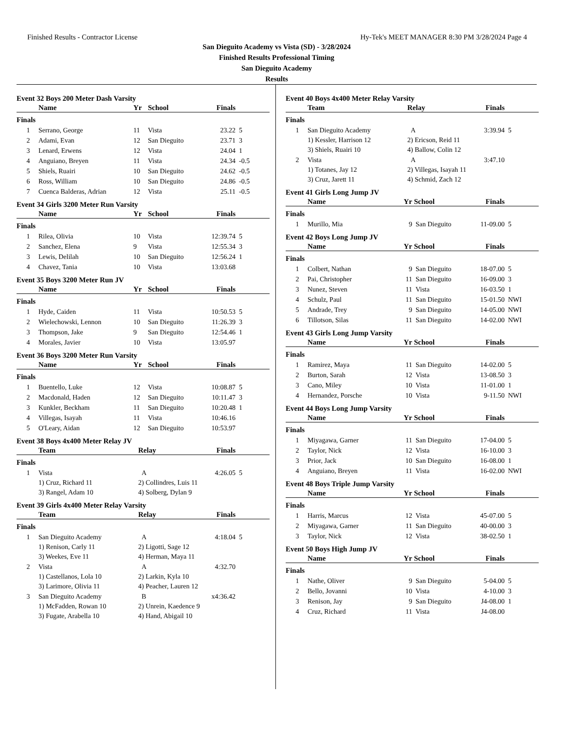Finished Results - Contractor License Hy-Tek's MEET MANAGER 8:30 PM 3/28/2024 Page 4
San Dieguito Academy vs Vista (SD) - 3/28/2024
Finished Results Professional Timing
San Dieguito Academy
Results
Event 32 Boys 200 Meter Dash Varsity
| | Name | Yr | School | Finals | |
| --- | --- | --- | --- | --- | --- |
| Finals | | | | | |
| 1 | Serrano, George | 11 | Vista | 23.22 | 5 |
| 2 | Adami, Evan | 12 | San Dieguito | 23.71 | 3 |
| 3 | Lenard, Erwens | 12 | Vista | 24.04 | 1 |
| 4 | Anguiano, Breyen | 11 | Vista | 24.34 | -0.5 |
| 5 | Shiels, Ruairi | 10 | San Dieguito | 24.62 | -0.5 |
| 6 | Ross, William | 10 | San Dieguito | 24.86 | -0.5 |
| 7 | Cuenca Balderas, Adrian | 12 | Vista | 25.11 | -0.5 |
Event 34 Girls 3200 Meter Run Varsity
| | Name | Yr | School | Finals | |
| --- | --- | --- | --- | --- | --- |
| Finals | | | | | |
| 1 | Rilea, Olivia | 10 | Vista | 12:39.74 | 5 |
| 2 | Sanchez, Elena | 9 | Vista | 12:55.34 | 3 |
| 3 | Lewis, Delilah | 10 | San Dieguito | 12:56.24 | 1 |
| 4 | Chavez, Tania | 10 | Vista | 13:03.68 | |
Event 35 Boys 3200 Meter Run JV
| | Name | Yr | School | Finals | |
| --- | --- | --- | --- | --- | --- |
| Finals | | | | | |
| 1 | Hyde, Caiden | 11 | Vista | 10:50.53 | 5 |
| 2 | Wielechowski, Lennon | 10 | San Dieguito | 11:26.39 | 3 |
| 3 | Thompson, Jake | 9 | San Dieguito | 12:54.46 | 1 |
| 4 | Morales, Javier | 10 | Vista | 13:05.97 | |
Event 36 Boys 3200 Meter Run Varsity
| | Name | Yr | School | Finals | |
| --- | --- | --- | --- | --- | --- |
| Finals | | | | | |
| 1 | Buentello, Luke | 12 | Vista | 10:08.87 | 5 |
| 2 | Macdonald, Haden | 12 | San Dieguito | 10:11.47 | 3 |
| 3 | Kunkler, Beckham | 11 | San Dieguito | 10:20.48 | 1 |
| 4 | Villegas, Isayah | 11 | Vista | 10:46.16 | |
| 5 | O'Leary, Aidan | 12 | San Dieguito | 10:53.97 | |
Event 38 Boys 4x400 Meter Relay JV
| | Team | Relay | Finals | |
| --- | --- | --- | --- | --- |
| Finals | | | | |
| 1 | Vista | A | 4:26.05 | 5 |
| | 1) Cruz, Richard 11 | 2) Collindres, Luis 11 | | |
| | 3) Rangel, Adam 10 | 4) Solberg, Dylan 9 | | |
Event 39 Girls 4x400 Meter Relay Varsity
| | Team | Relay | Finals | |
| --- | --- | --- | --- | --- |
| Finals | | | | |
| 1 | San Dieguito Academy | A | 4:18.04 | 5 |
| | 1) Renison, Carly 11 | 2) Ligotti, Sage 12 | | |
| | 3) Weekes, Eve 11 | 4) Herman, Maya 11 | | |
| 2 | Vista | A | 4:32.70 | |
| | 1) Castellanos, Lola 10 | 2) Larkin, Kyla 10 | | |
| | 3) Larimore, Olivia 11 | 4) Peacher, Lauren 12 | | |
| 3 | San Dieguito Academy | B | x4:36.42 | |
| | 1) McFadden, Rowan 10 | 2) Unrein, Kaedence 9 | | |
| | 3) Fugate, Arabella 10 | 4) Hand, Abigail 10 | | |
Event 40 Boys 4x400 Meter Relay Varsity
| | Team | Relay | Finals | |
| --- | --- | --- | --- | --- |
| Finals | | | | |
| 1 | San Dieguito Academy | A | 3:39.94 | 5 |
| | 1) Kessler, Harrison 12 | 2) Ericson, Reid 11 | | |
| | 3) Shiels, Ruairi 10 | 4) Ballow, Colin 12 | | |
| 2 | Vista | A | 3:47.10 | |
| | 1) Totanes, Jay 12 | 2) Villegas, Isayah 11 | | |
| | 3) Cruz, Jarett 11 | 4) Schmid, Zach 12 | | |
Event 41 Girls Long Jump JV
| | Name | Yr | School | Finals | |
| --- | --- | --- | --- | --- | --- |
| Finals | | | | | |
| 1 | Murillo, Mia | 9 | San Dieguito | 11-09.00 | 5 |
Event 42 Boys Long Jump JV
| | Name | Yr | School | Finals | |
| --- | --- | --- | --- | --- | --- |
| Finals | | | | | |
| 1 | Colbert, Nathan | 9 | San Dieguito | 18-07.00 | 5 |
| 2 | Pai, Christopher | 11 | San Dieguito | 16-09.00 | 3 |
| 3 | Nunez, Steven | 11 | Vista | 16-03.50 | 1 |
| 4 | Schulz, Paul | 11 | San Dieguito | 15-01.50 | NWI |
| 5 | Andrade, Trey | 9 | San Dieguito | 14-05.00 | NWI |
| 6 | Tillotson, Silas | 11 | San Dieguito | 14-02.00 | NWI |
Event 43 Girls Long Jump Varsity
| | Name | Yr | School | Finals | |
| --- | --- | --- | --- | --- | --- |
| Finals | | | | | |
| 1 | Ramirez, Maya | 11 | San Dieguito | 14-02.00 | 5 |
| 2 | Burton, Sarah | 12 | Vista | 13-08.50 | 3 |
| 3 | Cano, Miley | 10 | Vista | 11-01.00 | 1 |
| 4 | Hernandez, Porsche | 10 | Vista | 9-11.50 | NWI |
Event 44 Boys Long Jump Varsity
| | Name | Yr | School | Finals | |
| --- | --- | --- | --- | --- | --- |
| Finals | | | | | |
| 1 | Miyagawa, Garner | 11 | San Dieguito | 17-04.00 | 5 |
| 2 | Taylor, Nick | 12 | Vista | 16-10.00 | 3 |
| 3 | Prior, Jack | 10 | San Dieguito | 16-08.00 | 1 |
| 4 | Anguiano, Breyen | 11 | Vista | 16-02.00 | NWI |
Event 48 Boys Triple Jump Varsity
| | Name | Yr | School | Finals | |
| --- | --- | --- | --- | --- | --- |
| Finals | | | | | |
| 1 | Harris, Marcus | 12 | Vista | 45-07.00 | 5 |
| 2 | Miyagawa, Garner | 11 | San Dieguito | 40-00.00 | 3 |
| 3 | Taylor, Nick | 12 | Vista | 38-02.50 | 1 |
Event 50 Boys High Jump JV
| | Name | Yr | School | Finals | |
| --- | --- | --- | --- | --- | --- |
| Finals | | | | | |
| 1 | Nathe, Oliver | 9 | San Dieguito | 5-04.00 | 5 |
| 2 | Bello, Jovanni | 10 | Vista | 4-10.00 | 3 |
| 3 | Renison, Jay | 9 | San Dieguito | J4-08.00 | 1 |
| 4 | Cruz, Richard | 11 | Vista | J4-08.00 | |